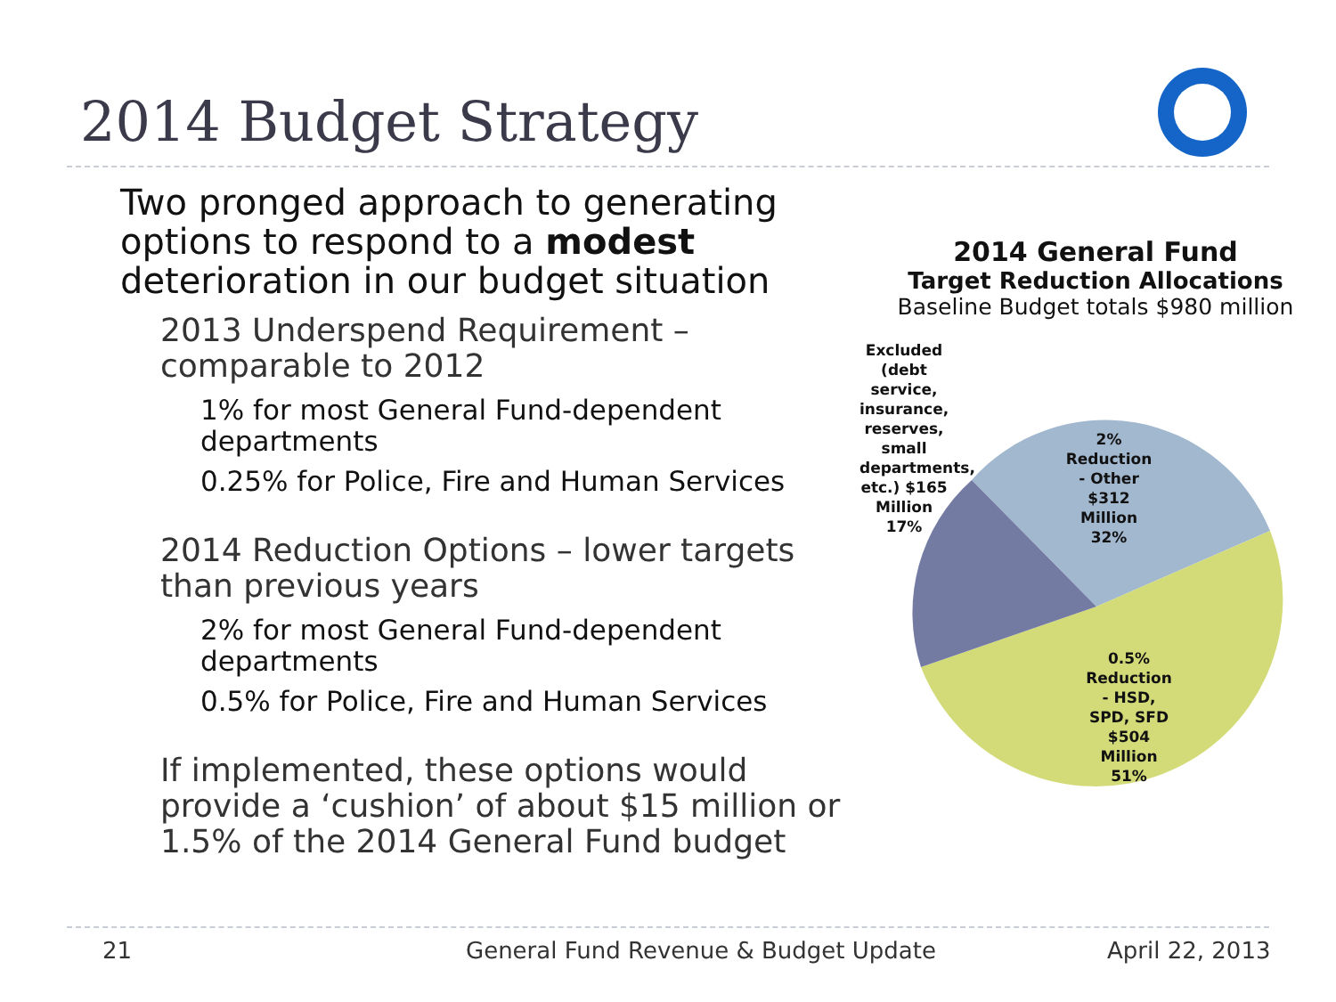2014 Budget Strategy
Two pronged approach to generating options to respond to a modest deterioration in our budget situation
2013 Underspend Requirement – comparable to 2012
1% for most General Fund-dependent departments
0.25% for Police, Fire and Human Services
2014 Reduction Options – lower targets than previous years
2% for most General Fund-dependent departments
0.5% for Police, Fire and Human Services
If implemented, these options would provide a ‘cushion’ of about $15 million or 1.5% of the 2014 General Fund budget
2014 General Fund
Target Reduction Allocations
Baseline Budget totals $980 million
Excluded (debt service, insurance, reserves, small departments, etc.) $165 Million 17%
2% Reduction - Other $312 Million 32%
0.5% Reduction - HSD, SPD, SFD $504 Million 51%
21 General Fund Revenue & Budget Update April 22, 2013